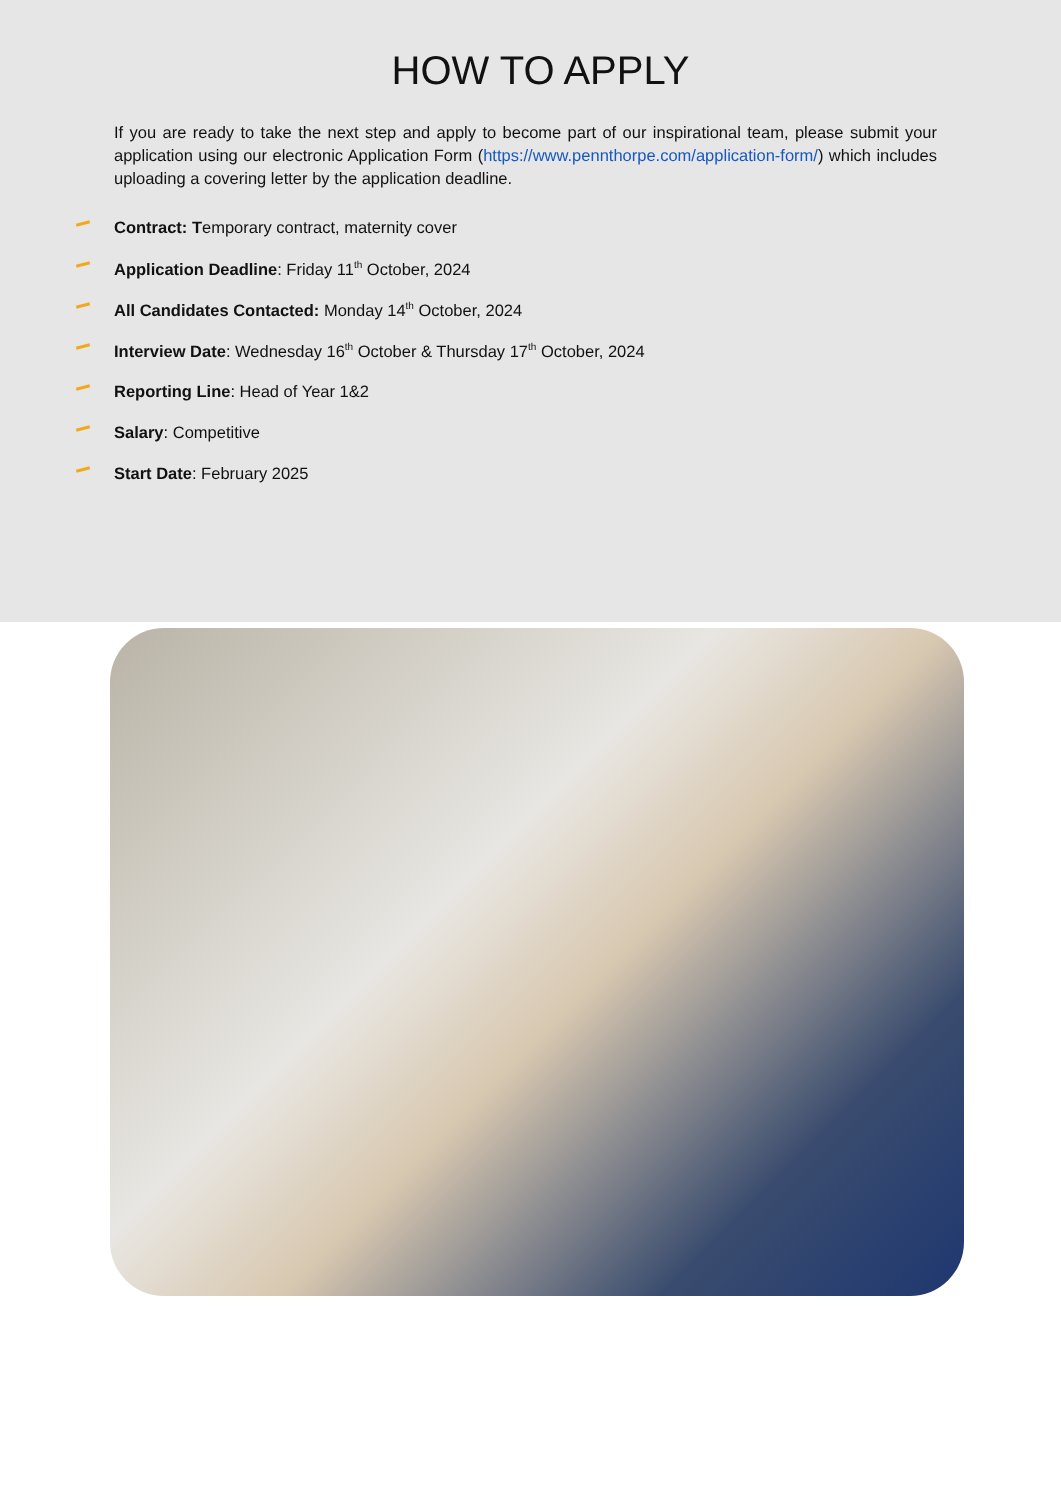HOW TO APPLY
If you are ready to take the next step and apply to become part of our inspirational team, please submit your application using our electronic Application Form (https://www.pennthorpe.com/application-form/) which includes uploading a covering letter by the application deadline.
Contract: Temporary contract, maternity cover
Application Deadline: Friday 11<sup>th</sup> October, 2024
All Candidates Contacted: Monday 14<sup>th</sup> October, 2024
Interview Date: Wednesday 16<sup>th</sup> October & Thursday 17<sup>th</sup> October, 2024
Reporting Line: Head of Year 1&2
Salary: Competitive
Start Date: February 2025